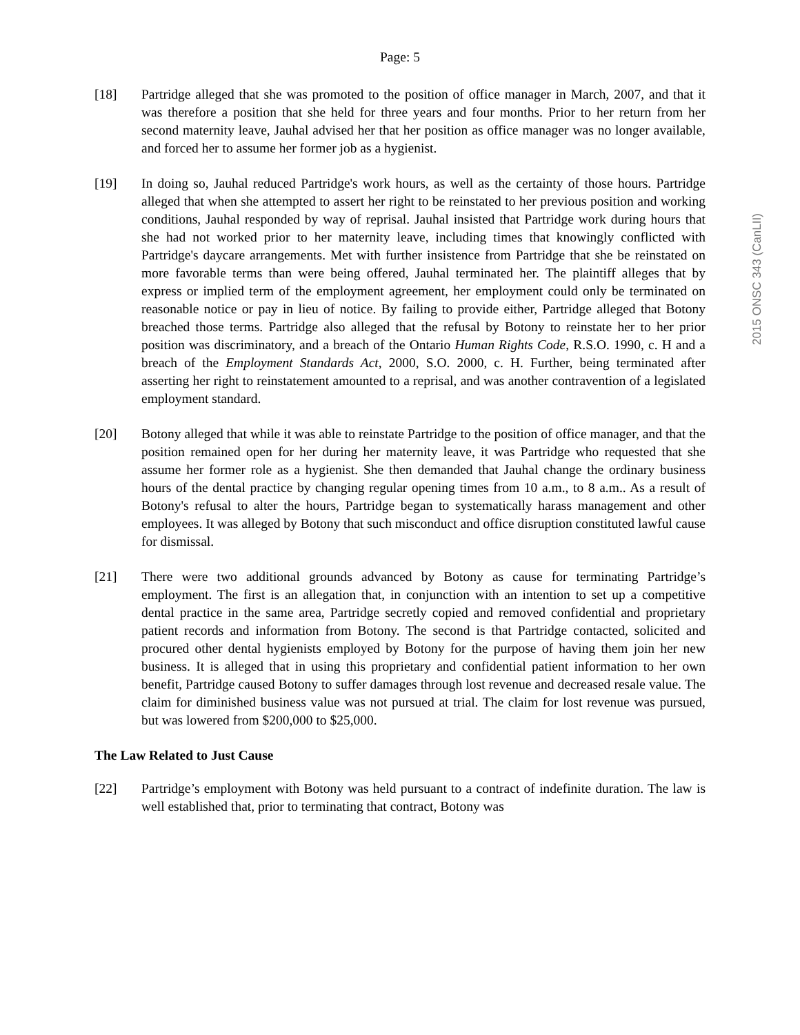Page: 5
[18] Partridge alleged that she was promoted to the position of office manager in March, 2007, and that it was therefore a position that she held for three years and four months. Prior to her return from her second maternity leave, Jauhal advised her that her position as office manager was no longer available, and forced her to assume her former job as a hygienist.
[19] In doing so, Jauhal reduced Partridge's work hours, as well as the certainty of those hours. Partridge alleged that when she attempted to assert her right to be reinstated to her previous position and working conditions, Jauhal responded by way of reprisal. Jauhal insisted that Partridge work during hours that she had not worked prior to her maternity leave, including times that knowingly conflicted with Partridge's daycare arrangements. Met with further insistence from Partridge that she be reinstated on more favorable terms than were being offered, Jauhal terminated her. The plaintiff alleges that by express or implied term of the employment agreement, her employment could only be terminated on reasonable notice or pay in lieu of notice. By failing to provide either, Partridge alleged that Botony breached those terms. Partridge also alleged that the refusal by Botony to reinstate her to her prior position was discriminatory, and a breach of the Ontario Human Rights Code, R.S.O. 1990, c. H and a breach of the Employment Standards Act, 2000, S.O. 2000, c. H. Further, being terminated after asserting her right to reinstatement amounted to a reprisal, and was another contravention of a legislated employment standard.
[20] Botony alleged that while it was able to reinstate Partridge to the position of office manager, and that the position remained open for her during her maternity leave, it was Partridge who requested that she assume her former role as a hygienist. She then demanded that Jauhal change the ordinary business hours of the dental practice by changing regular opening times from 10 a.m., to 8 a.m.. As a result of Botony's refusal to alter the hours, Partridge began to systematically harass management and other employees. It was alleged by Botony that such misconduct and office disruption constituted lawful cause for dismissal.
[21] There were two additional grounds advanced by Botony as cause for terminating Partridge’s employment. The first is an allegation that, in conjunction with an intention to set up a competitive dental practice in the same area, Partridge secretly copied and removed confidential and proprietary patient records and information from Botony. The second is that Partridge contacted, solicited and procured other dental hygienists employed by Botony for the purpose of having them join her new business. It is alleged that in using this proprietary and confidential patient information to her own benefit, Partridge caused Botony to suffer damages through lost revenue and decreased resale value. The claim for diminished business value was not pursued at trial. The claim for lost revenue was pursued, but was lowered from $200,000 to $25,000.
The Law Related to Just Cause
[22] Partridge’s employment with Botony was held pursuant to a contract of indefinite duration. The law is well established that, prior to terminating that contract, Botony was
2015 ONSC 343 (CanLII)